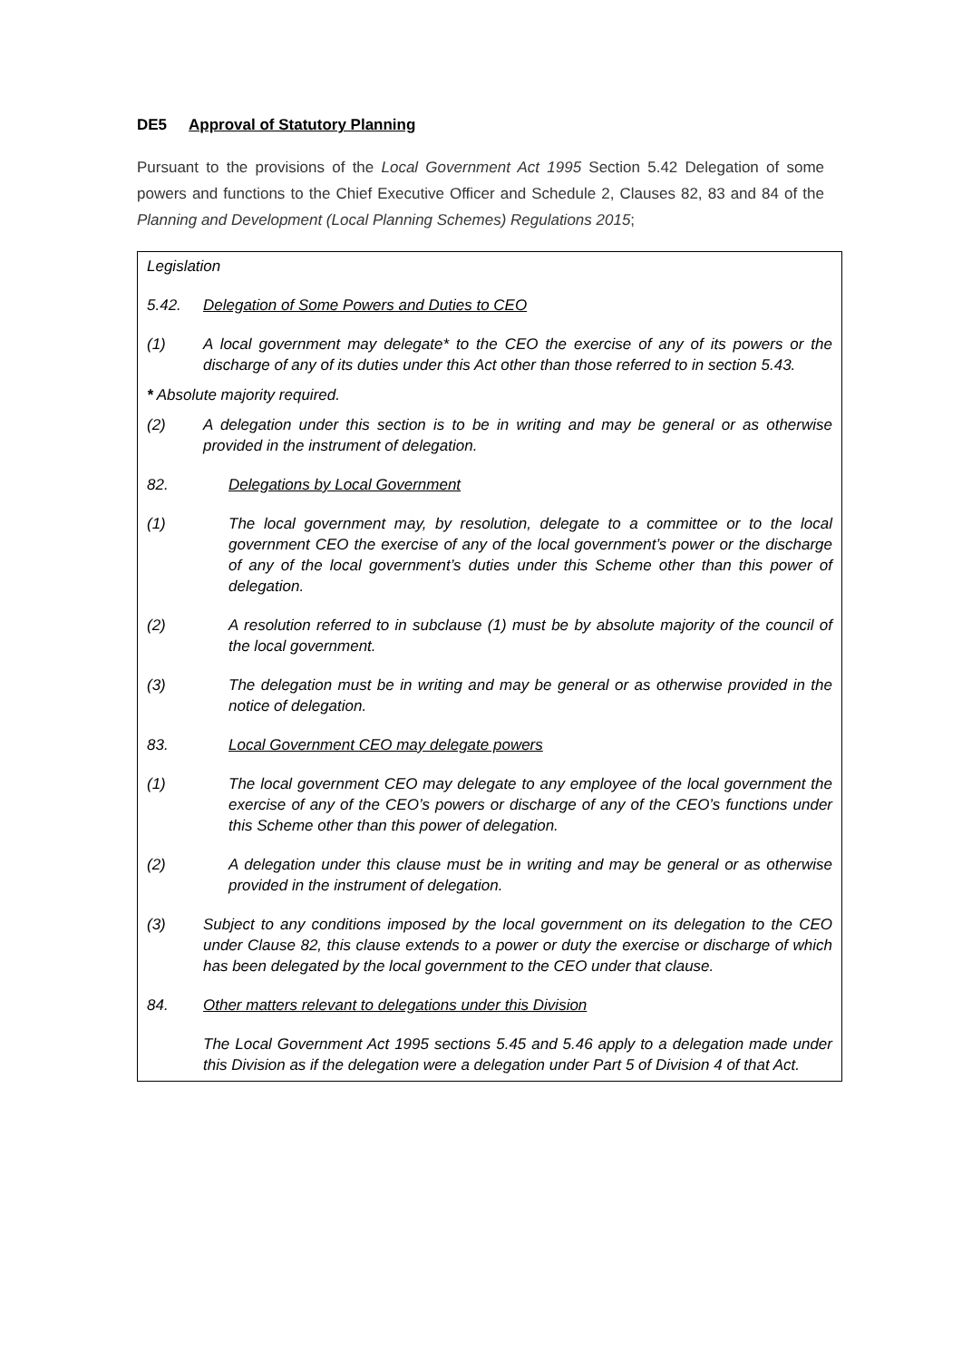DE5 Approval of Statutory Planning
Pursuant to the provisions of the Local Government Act 1995 Section 5.42 Delegation of some powers and functions to the Chief Executive Officer and Schedule 2, Clauses 82, 83 and 84 of the Planning and Development (Local Planning Schemes) Regulations 2015;
Legislation
5.42. Delegation of Some Powers and Duties to CEO
(1) A local government may delegate* to the CEO the exercise of any of its powers or the discharge of any of its duties under this Act other than those referred to in section 5.43.
* Absolute majority required.
(2) A delegation under this section is to be in writing and may be general or as otherwise provided in the instrument of delegation.
82. Delegations by Local Government
(1) The local government may, by resolution, delegate to a committee or to the local government CEO the exercise of any of the local government’s power or the discharge of any of the local government’s duties under this Scheme other than this power of delegation.
(2) A resolution referred to in subclause (1) must be by absolute majority of the council of the local government.
(3) The delegation must be in writing and may be general or as otherwise provided in the notice of delegation.
83. Local Government CEO may delegate powers
(1) The local government CEO may delegate to any employee of the local government the exercise of any of the CEO’s powers or discharge of any of the CEO’s functions under this Scheme other than this power of delegation.
(2) A delegation under this clause must be in writing and may be general or as otherwise provided in the instrument of delegation.
(3) Subject to any conditions imposed by the local government on its delegation to the CEO under Clause 82, this clause extends to a power or duty the exercise or discharge of which has been delegated by the local government to the CEO under that clause.
84. Other matters relevant to delegations under this Division
The Local Government Act 1995 sections 5.45 and 5.46 apply to a delegation made under this Division as if the delegation were a delegation under Part 5 of Division 4 of that Act.